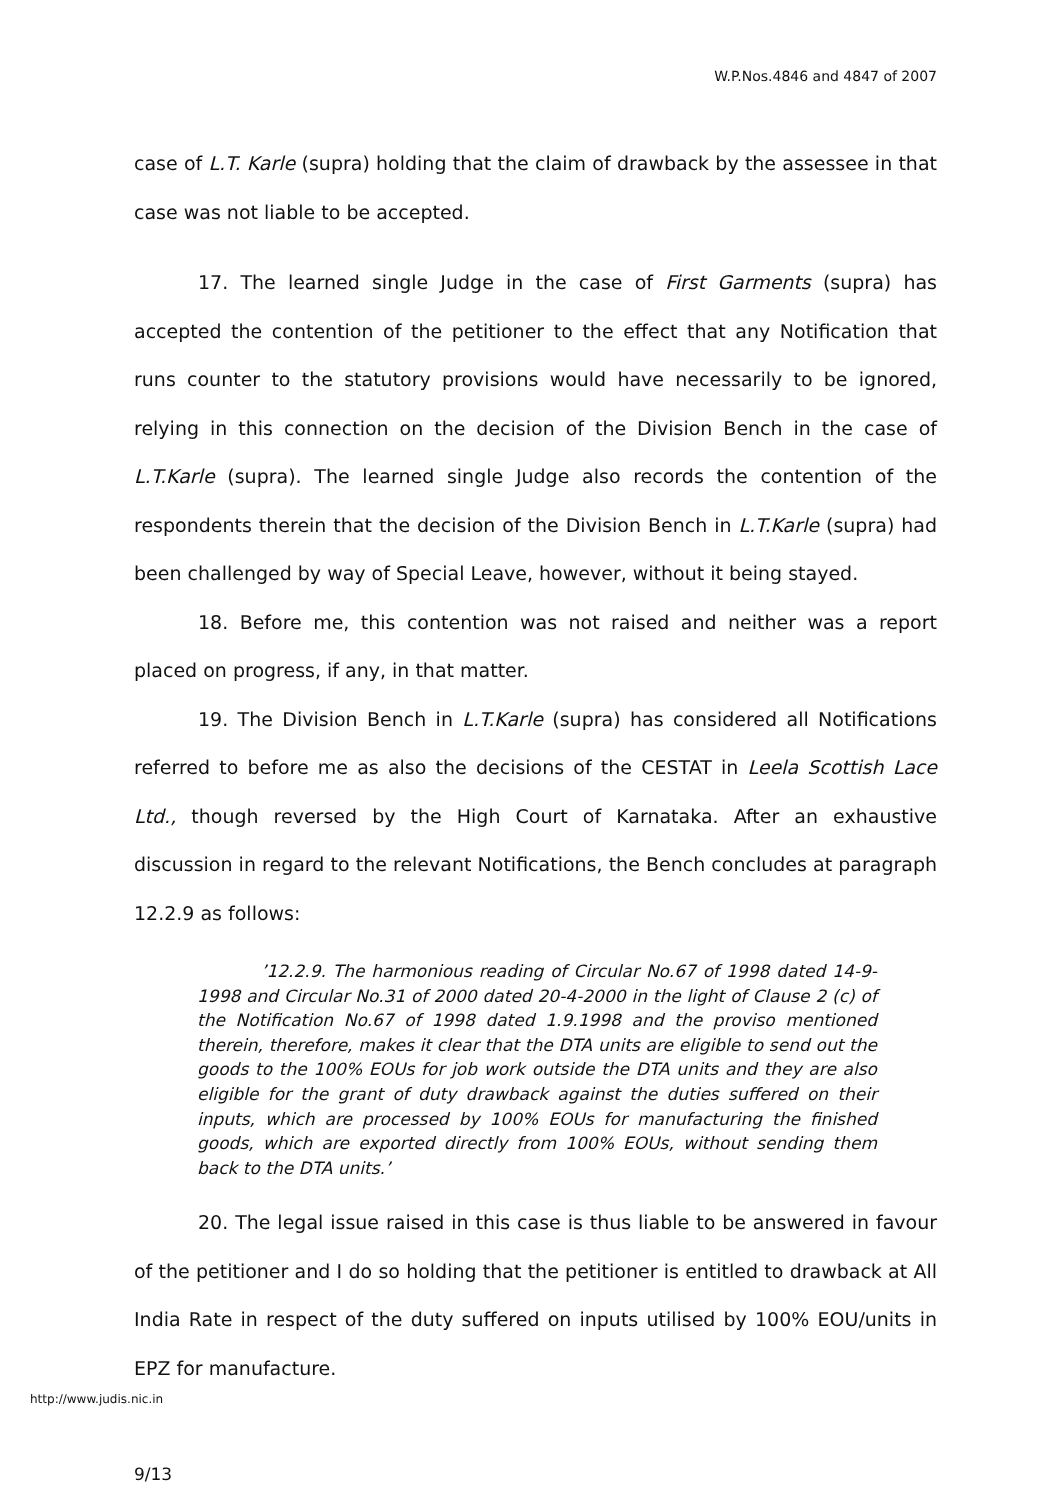W.P.Nos.4846 and 4847 of 2007
case of L.T. Karle (supra) holding that the claim of drawback by the assessee in that case was not liable to be accepted.
17. The learned single Judge in the case of First Garments (supra) has accepted the contention of the petitioner to the effect that any Notification that runs counter to the statutory provisions would have necessarily to be ignored, relying in this connection on the decision of the Division Bench in the case of L.T.Karle (supra). The learned single Judge also records the contention of the respondents therein that the decision of the Division Bench in L.T.Karle (supra) had been challenged by way of Special Leave, however, without it being stayed.
18. Before me, this contention was not raised and neither was a report placed on progress, if any, in that matter.
19. The Division Bench in L.T.Karle (supra) has considered all Notifications referred to before me as also the decisions of the CESTAT in Leela Scottish Lace Ltd., though reversed by the High Court of Karnataka. After an exhaustive discussion in regard to the relevant Notifications, the Bench concludes at paragraph 12.2.9 as follows:
’12.2.9. The harmonious reading of Circular No.67 of 1998 dated 14-9-1998 and Circular No.31 of 2000 dated 20-4-2000 in the light of Clause 2 (c) of the Notification No.67 of 1998 dated 1.9.1998 and the proviso mentioned therein, therefore, makes it clear that the DTA units are eligible to send out the goods to the 100% EOUs for job work outside the DTA units and they are also eligible for the grant of duty drawback against the duties suffered on their inputs, which are processed by 100% EOUs for manufacturing the finished goods, which are exported directly from 100% EOUs, without sending them back to the DTA units.’
20. The legal issue raised in this case is thus liable to be answered in favour of the petitioner and I do so holding that the petitioner is entitled to drawback at All India Rate in respect of the duty suffered on inputs utilised by 100% EOU/units in EPZ for manufacture.
http://www.judis.nic.in
9/13